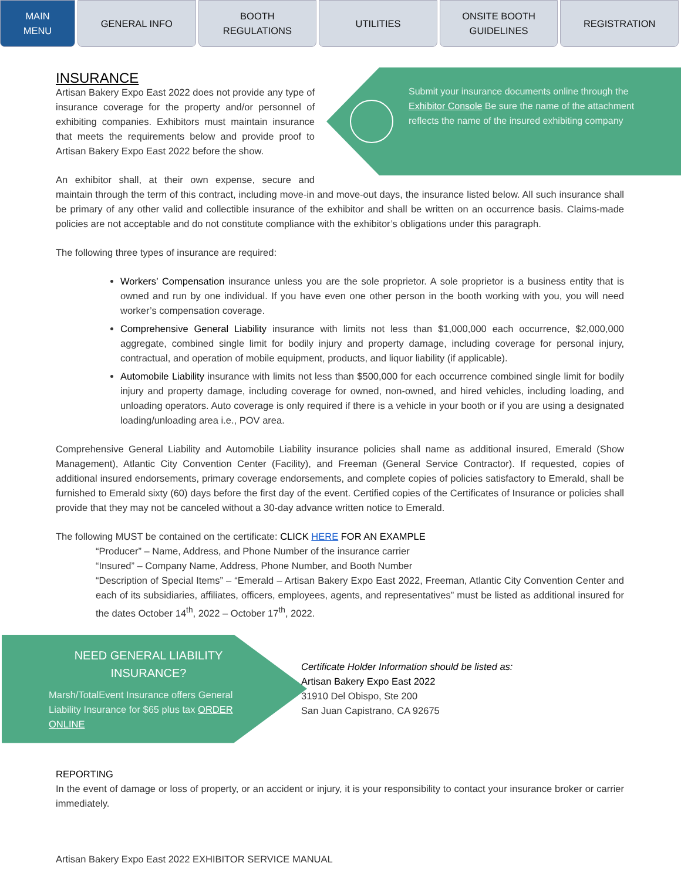MAIN
MENU
GENERAL INFO BOOTH
REGULATIONS
UTILITIES ONSITE BOOTH
GUIDELINES
REGISTRATION
INSURANCE
Submit your insurance documents online through the Exhibitor Console Be sure the name of the attachment reflects the name of the insured exhibiting company
Artisan Bakery Expo East 2022 does not provide any type of insurance coverage for the property and/or personnel of exhibiting companies. Exhibitors must maintain insurance that meets the requirements below and provide proof to Artisan Bakery Expo East 2022 before the show.
An exhibitor shall, at their own expense, secure and maintain through the term of this contract, including move-in and move-out days, the insurance listed below. All such insurance shall be primary of any other valid and collectible insurance of the exhibitor and shall be written on an occurrence basis. Claims-made policies are not acceptable and do not constitute compliance with the exhibitor’s obligations under this paragraph.
The following three types of insurance are required:
Workers’ Compensation insurance unless you are the sole proprietor. A sole proprietor is a business entity that is owned and run by one individual. If you have even one other person in the booth working with you, you will need worker’s compensation coverage.
Comprehensive General Liability insurance with limits not less than $1,000,000 each occurrence, $2,000,000 aggregate, combined single limit for bodily injury and property damage, including coverage for personal injury, contractual, and operation of mobile equipment, products, and liquor liability (if applicable).
Automobile Liability insurance with limits not less than $500,000 for each occurrence combined single limit for bodily injury and property damage, including coverage for owned, non-owned, and hired vehicles, including loading, and unloading operators. Auto coverage is only required if there is a vehicle in your booth or if you are using a designated loading/unloading area i.e., POV area.
Comprehensive General Liability and Automobile Liability insurance policies shall name as additional insured, Emerald (Show Management), Atlantic City Convention Center (Facility), and Freeman (General Service Contractor). If requested, copies of additional insured endorsements, primary coverage endorsements, and complete copies of policies satisfactory to Emerald, shall be furnished to Emerald sixty (60) days before the first day of the event. Certified copies of the Certificates of Insurance or policies shall provide that they may not be canceled without a 30-day advance written notice to Emerald.
The following MUST be contained on the certificate: CLICK HERE FOR AN EXAMPLE
“Producer” – Name, Address, and Phone Number of the insurance carrier
“Insured” – Company Name, Address, Phone Number, and Booth Number
“Description of Special Items” – “Emerald – Artisan Bakery Expo East 2022, Freeman, Atlantic City Convention Center and each of its subsidiaries, affiliates, officers, employees, agents, and representatives” must be listed as additional insured for the dates October 14<sup>th</sup>, 2022 – October 17<sup>th</sup>, 2022.
NEED GENERAL LIABILITY INSURANCE?
Marsh/TotalEvent Insurance offers General Liability Insurance for $65 plus tax ORDER ONLINE
Certificate Holder Information should be listed as:
Artisan Bakery Expo East 2022
31910 Del Obispo, Ste 200
San Juan Capistrano, CA 92675
REPORTING
In the event of damage or loss of property, or an accident or injury, it is your responsibility to contact your insurance broker or carrier immediately.
Artisan Bakery Expo East 2022 EXHIBITOR SERVICE MANUAL